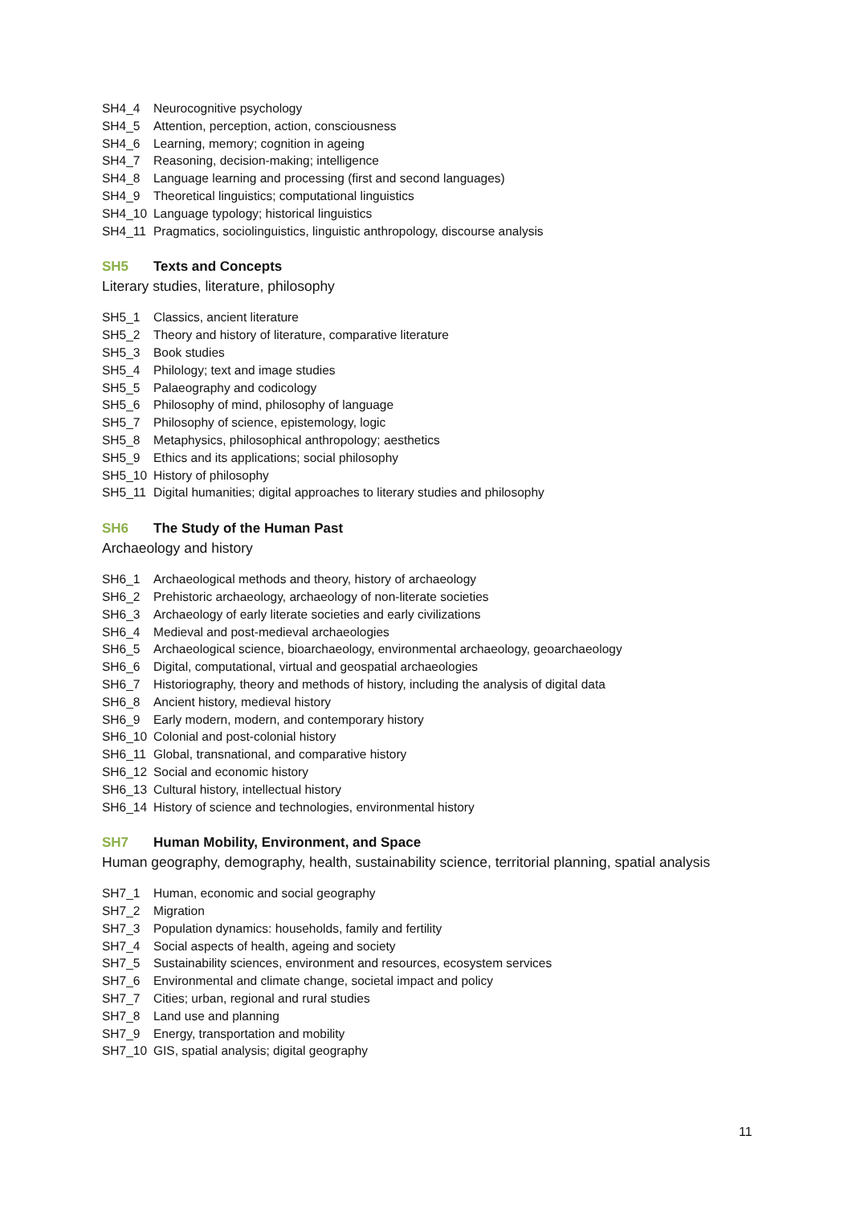SH4_4 Neurocognitive psychology
SH4_5 Attention, perception, action, consciousness
SH4_6 Learning, memory; cognition in ageing
SH4_7 Reasoning, decision-making; intelligence
SH4_8 Language learning and processing (first and second languages)
SH4_9 Theoretical linguistics; computational linguistics
SH4_10 Language typology; historical linguistics
SH4_11 Pragmatics, sociolinguistics, linguistic anthropology, discourse analysis
SH5 Texts and Concepts
Literary studies, literature, philosophy
SH5_1 Classics, ancient literature
SH5_2 Theory and history of literature, comparative literature
SH5_3 Book studies
SH5_4 Philology; text and image studies
SH5_5 Palaeography and codicology
SH5_6 Philosophy of mind, philosophy of language
SH5_7 Philosophy of science, epistemology, logic
SH5_8 Metaphysics, philosophical anthropology; aesthetics
SH5_9 Ethics and its applications; social philosophy
SH5_10 History of philosophy
SH5_11 Digital humanities; digital approaches to literary studies and philosophy
SH6 The Study of the Human Past
Archaeology and history
SH6_1 Archaeological methods and theory, history of archaeology
SH6_2 Prehistoric archaeology, archaeology of non-literate societies
SH6_3 Archaeology of early literate societies and early civilizations
SH6_4 Medieval and post-medieval archaeologies
SH6_5 Archaeological science, bioarchaeology, environmental archaeology, geoarchaeology
SH6_6 Digital, computational, virtual and geospatial archaeologies
SH6_7 Historiography, theory and methods of history, including the analysis of digital data
SH6_8 Ancient history, medieval history
SH6_9 Early modern, modern, and contemporary history
SH6_10 Colonial and post-colonial history
SH6_11 Global, transnational, and comparative history
SH6_12 Social and economic history
SH6_13 Cultural history, intellectual history
SH6_14 History of science and technologies, environmental history
SH7 Human Mobility, Environment, and Space
Human geography, demography, health, sustainability science, territorial planning, spatial analysis
SH7_1 Human, economic and social geography
SH7_2 Migration
SH7_3 Population dynamics: households, family and fertility
SH7_4 Social aspects of health, ageing and society
SH7_5 Sustainability sciences, environment and resources, ecosystem services
SH7_6 Environmental and climate change, societal impact and policy
SH7_7 Cities; urban, regional and rural studies
SH7_8 Land use and planning
SH7_9 Energy, transportation and mobility
SH7_10 GIS, spatial analysis; digital geography
11